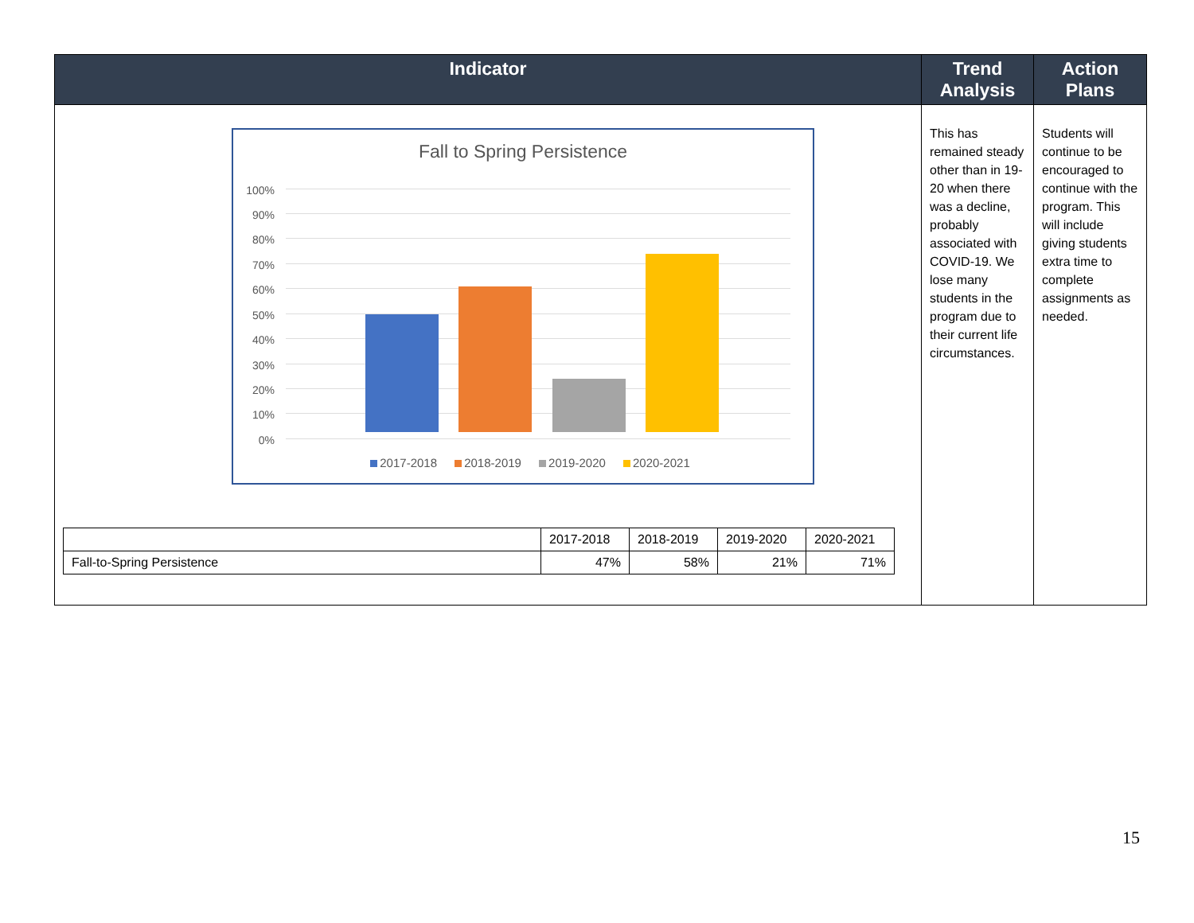| Indicator | Trend Analysis | Action Plans |
| --- | --- | --- |
| Fall to Spring Persistence 100% 90% 80% 70% 60% 50% 40% 30% 20% 10% 0% 2017-2018 2018-2019 2019-2020 2020-2021 / / 2017-2018 / 2018-2019 / 2019-2020 / 2020-2021 / / Fall-to-Spring Persistence / 47% / 58% / 21% / 71% / | This has remained steady other than in 19-20 when there was a decline, probably associated with COVID-19. We lose many students in the program due to their current life circumstances. | Students will continue to be encouraged to continue with the program. This will include giving students extra time to complete assignments as needed. |
15